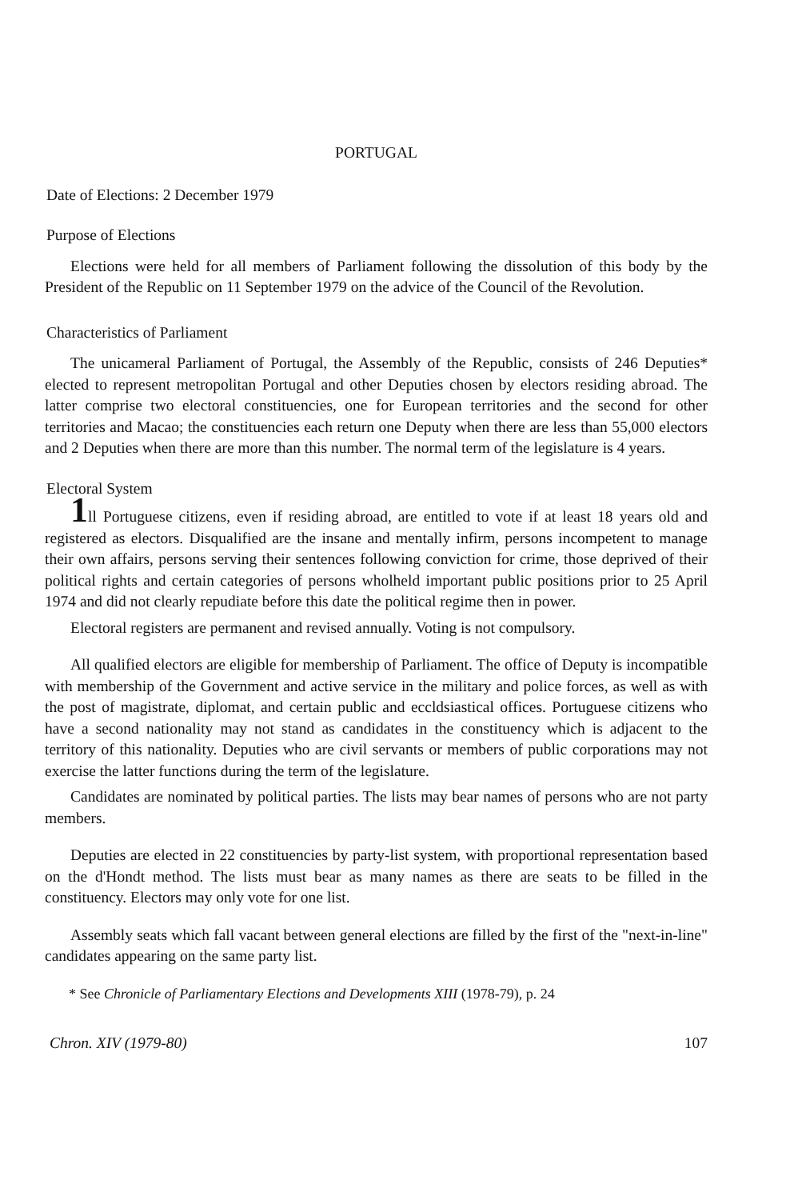PORTUGAL
Date of Elections: 2 December 1979
Purpose of Elections
Elections were held for all members of Parliament following the dissolution of this body by the President of the Republic on 11 September 1979 on the advice of the Council of the Revolution.
Characteristics of Parliament
The unicameral Parliament of Portugal, the Assembly of the Republic, consists of 246 Deputies* elected to represent metropolitan Portugal and other Deputies chosen by electors residing abroad. The latter comprise two electoral constituencies, one for European territories and the second for other territories and Macao; the constituencies each return one Deputy when there are less than 55,000 electors and 2 Deputies when there are more than this number. The normal term of the legislature is 4 years.
Electoral System
1ll Portuguese citizens, even if residing abroad, are entitled to vote if at least 18 years old and registered as electors. Disqualified are the insane and mentally infirm, persons incompetent to manage their own affairs, persons serving their sentences following conviction for crime, those deprived of their political rights and certain categories of persons wholheld important public positions prior to 25 April 1974 and did not clearly repudiate before this date the political regime then in power.
Electoral registers are permanent and revised annually. Voting is not compulsory.
All qualified electors are eligible for membership of Parliament. The office of Deputy is incompatible with membership of the Government and active service in the military and police forces, as well as with the post of magistrate, diplomat, and certain public and eccldsiastical offices. Portuguese citizens who have a second nationality may not stand as candidates in the constituency which is adjacent to the territory of this nationality. Deputies who are civil servants or members of public corporations may not exercise the latter functions during the term of the legislature.
Candidates are nominated by political parties. The lists may bear names of persons who are not party members.
Deputies are elected in 22 constituencies by party-list system, with proportional representation based on the d'Hondt method. The lists must bear as many names as there are seats to be filled in the constituency. Electors may only vote for one list.
Assembly seats which fall vacant between general elections are filled by the first of the "next-in-line" candidates appearing on the same party list.
* See Chronicle of Parliamentary Elections and Developments XIII (1978-79), p. 24
Chron. XIV (1979-80) 107